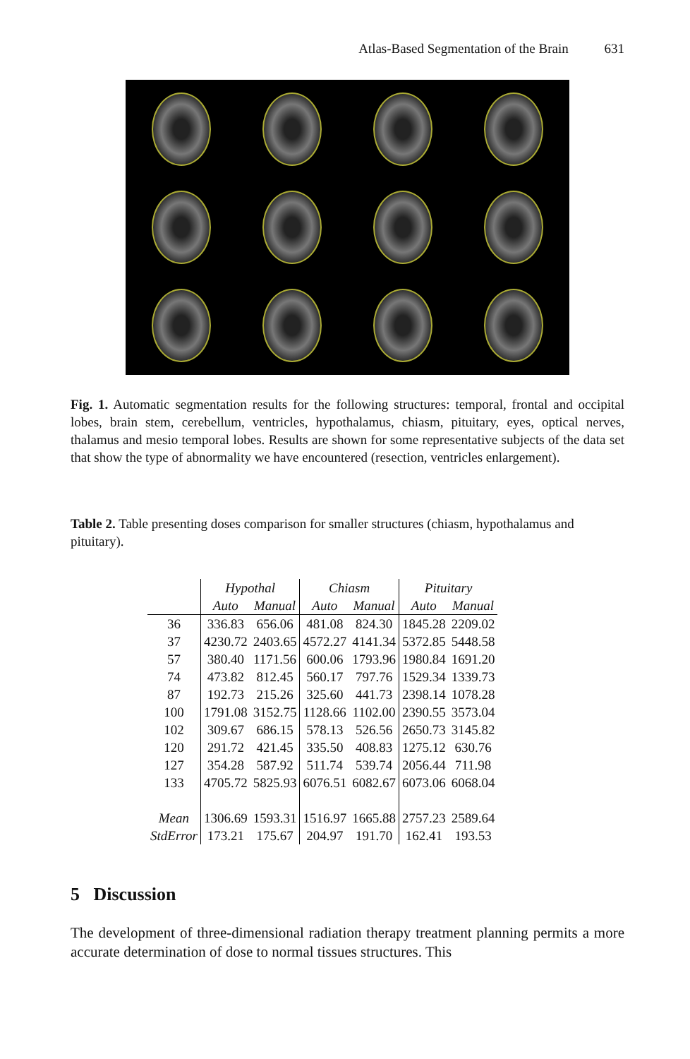Atlas-Based Segmentation of the Brain 631
Fig. 1. Automatic segmentation results for the following structures: temporal, frontal and occipital lobes, brain stem, cerebellum, ventricles, hypothalamus, chiasm, pituitary, eyes, optical nerves, thalamus and mesio temporal lobes. Results are shown for some representative subjects of the data set that show the type of abnormality we have encountered (resection, ventricles enlargement).
Table 2. Table presenting doses comparison for smaller structures (chiasm, hypothalamus and pituitary).
| | Hypothal | | Chiasm | | Pituitary | |
| --- | --- | --- | --- | --- | --- | --- |
| | Auto | Manual | Auto | Manual | Auto | Manual |
| 36 | 336.83 | 656.06 | 481.08 | 824.30 | 1845.28 | 2209.02 |
| 37 | 4230.72 | 2403.65 | 4572.27 | 4141.34 | 5372.85 | 5448.58 |
| 57 | 380.40 | 1171.56 | 600.06 | 1793.96 | 1980.84 | 1691.20 |
| 74 | 473.82 | 812.45 | 560.17 | 797.76 | 1529.34 | 1339.73 |
| 87 | 192.73 | 215.26 | 325.60 | 441.73 | 2398.14 | 1078.28 |
| 100 | 1791.08 | 3152.75 | 1128.66 | 1102.00 | 2390.55 | 3573.04 |
| 102 | 309.67 | 686.15 | 578.13 | 526.56 | 2650.73 | 3145.82 |
| 120 | 291.72 | 421.45 | 335.50 | 408.83 | 1275.12 | 630.76 |
| 127 | 354.28 | 587.92 | 511.74 | 539.74 | 2056.44 | 711.98 |
| 133 | 4705.72 | 5825.93 | 6076.51 | 6082.67 | 6073.06 | 6068.04 |
| Mean | 1306.69 | 1593.31 | 1516.97 | 1665.88 | 2757.23 | 2589.64 |
| StdError | 173.21 | 175.67 | 204.97 | 191.70 | 162.41 | 193.53 |
5 Discussion
The development of three-dimensional radiation therapy treatment planning permits a more accurate determination of dose to normal tissues structures. This